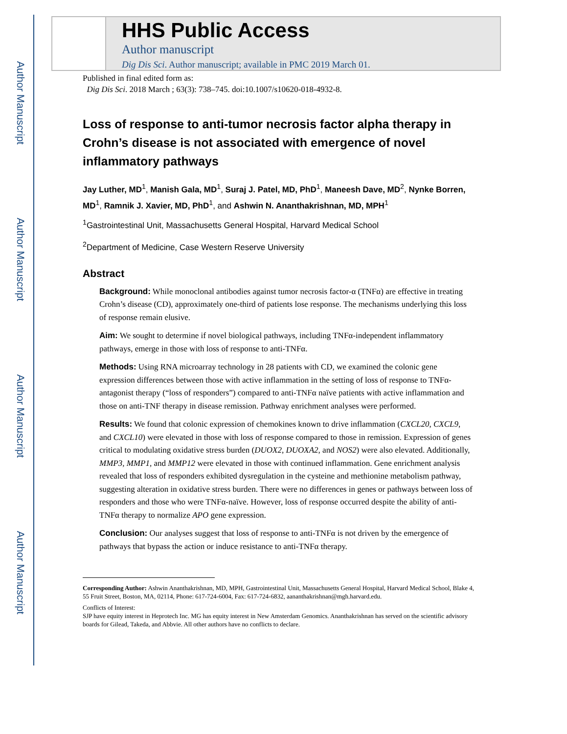Author Manuscript
Author Manuscript
Author Manuscript
Author Manuscript
HHS Public Access
Author manuscript
Dig Dis Sci. Author manuscript; available in PMC 2019 March 01.
Published in final edited form as:
Dig Dis Sci. 2018 March ; 63(3): 738–745. doi:10.1007/s10620-018-4932-8.
Loss of response to anti-tumor necrosis factor alpha therapy in Crohn’s disease is not associated with emergence of novel inflammatory pathways
Jay Luther, MD<sup>1</sup>, Manish Gala, MD<sup>1</sup>, Suraj J. Patel, MD, PhD<sup>1</sup>, Maneesh Dave, MD<sup>2</sup>, Nynke Borren, MD<sup>1</sup>, Ramnik J. Xavier, MD, PhD<sup>1</sup>, and Ashwin N. Ananthakrishnan, MD, MPH<sup>1</sup>
<sup>1</sup> Gastrointestinal Unit, Massachusetts General Hospital, Harvard Medical School
<sup>2</sup> Department of Medicine, Case Western Reserve University
Abstract
Background: While monoclonal antibodies against tumor necrosis factor-α (TNFα) are effective in treating Crohn’s disease (CD), approximately one-third of patients lose response. The mechanisms underlying this loss of response remain elusive.
Aim: We sought to determine if novel biological pathways, including TNFα-independent inflammatory pathways, emerge in those with loss of response to anti-TNFα.
Methods: Using RNA microarray technology in 28 patients with CD, we examined the colonic gene expression differences between those with active inflammation in the setting of loss of response to TNFα-antagonist therapy (“loss of responders”) compared to anti-TNFα naïve patients with active inflammation and those on anti-TNF therapy in disease remission. Pathway enrichment analyses were performed.
Results: We found that colonic expression of chemokines known to drive inflammation (CXCL20, CXCL9, and CXCL10) were elevated in those with loss of response compared to those in remission. Expression of genes critical to modulating oxidative stress burden (DUOX2, DUOXA2, and NOS2) were also elevated. Additionally, MMP3, MMP1, and MMP12 were elevated in those with continued inflammation. Gene enrichment analysis revealed that loss of responders exhibited dysregulation in the cysteine and methionine metabolism pathway, suggesting alteration in oxidative stress burden. There were no differences in genes or pathways between loss of responders and those who were TNFα-naïve. However, loss of response occurred despite the ability of anti-TNFα therapy to normalize APO gene expression.
Conclusion: Our analyses suggest that loss of response to anti-TNFα is not driven by the emergence of pathways that bypass the action or induce resistance to anti-TNFα therapy.
Corresponding Author: Ashwin Ananthakrishnan, MD, MPH, Gastrointestinal Unit, Massachusetts General Hospital, Harvard Medical School, Blake 4, 55 Fruit Street, Boston, MA, 02114, Phone: 617-724-6004, Fax: 617-724-6832, aananthakrishnan@mgh.harvard.edu.
Conflicts of Interest:
SJP have equity interest in Heprotech Inc. MG has equity interest in New Amsterdam Genomics. Ananthakrishnan has served on the scientific advisory boards for Gilead, Takeda, and Abbvie. All other authors have no conflicts to declare.